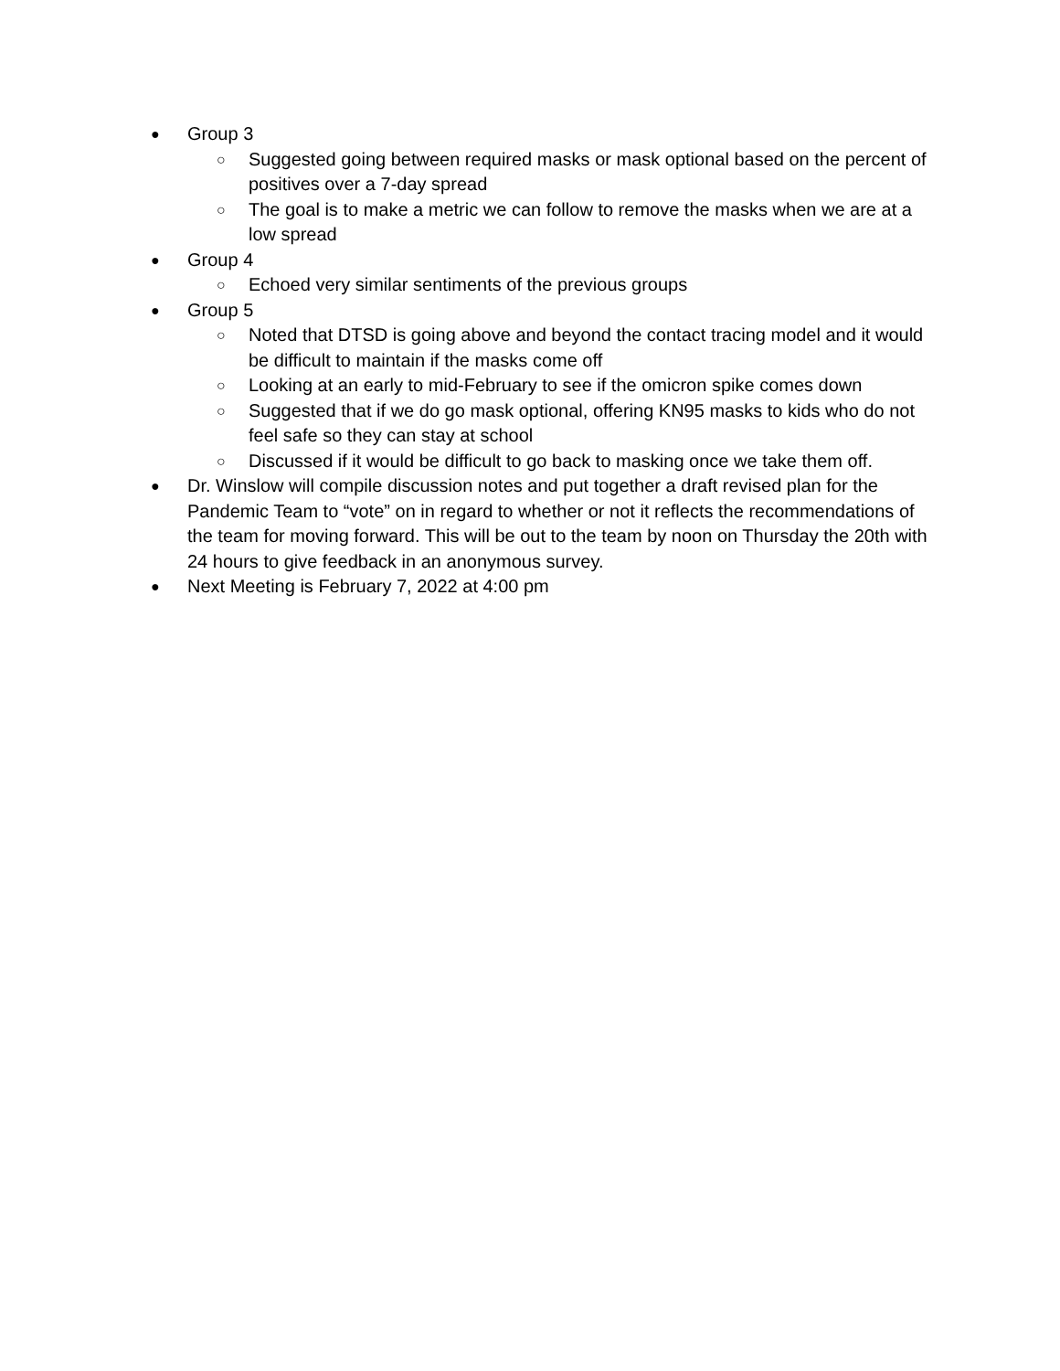● Group 3
○ Suggested going between required masks or mask optional based on the percent of positives over a 7-day spread
○ The goal is to make a metric we can follow to remove the masks when we are at a low spread
● Group 4
○ Echoed very similar sentiments of the previous groups
● Group 5
○ Noted that DTSD is going above and beyond the contact tracing model and it would be difficult to maintain if the masks come off
○ Looking at an early to mid-February to see if the omicron spike comes down
○ Suggested that if we do go mask optional, offering KN95 masks to kids who do not feel safe so they can stay at school
○ Discussed if it would be difficult to go back to masking once we take them off.
● Dr. Winslow will compile discussion notes and put together a draft revised plan for the Pandemic Team to “vote” on in regard to whether or not it reflects the recommendations of the team for moving forward. This will be out to the team by noon on Thursday the 20th with 24 hours to give feedback in an anonymous survey.
● Next Meeting is February 7, 2022 at 4:00 pm